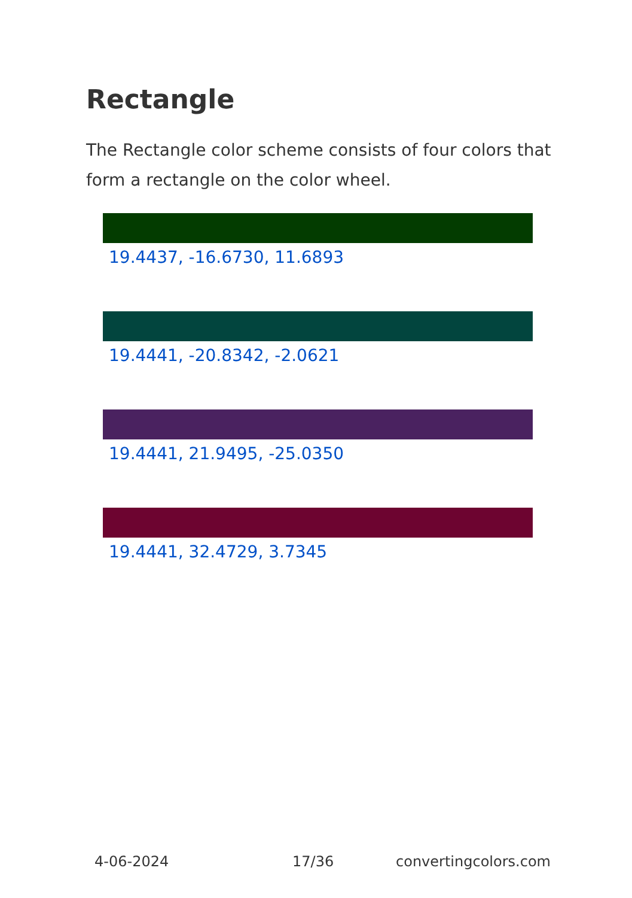Rectangle
The Rectangle color scheme consists of four colors that form a rectangle on the color wheel.
19.4437, -16.6730, 11.6893
19.4441, -20.8342, -2.0621
19.4441, 21.9495, -25.0350
19.4441, 32.4729, 3.7345
4-06-2024 17/36 convertingcolors.com